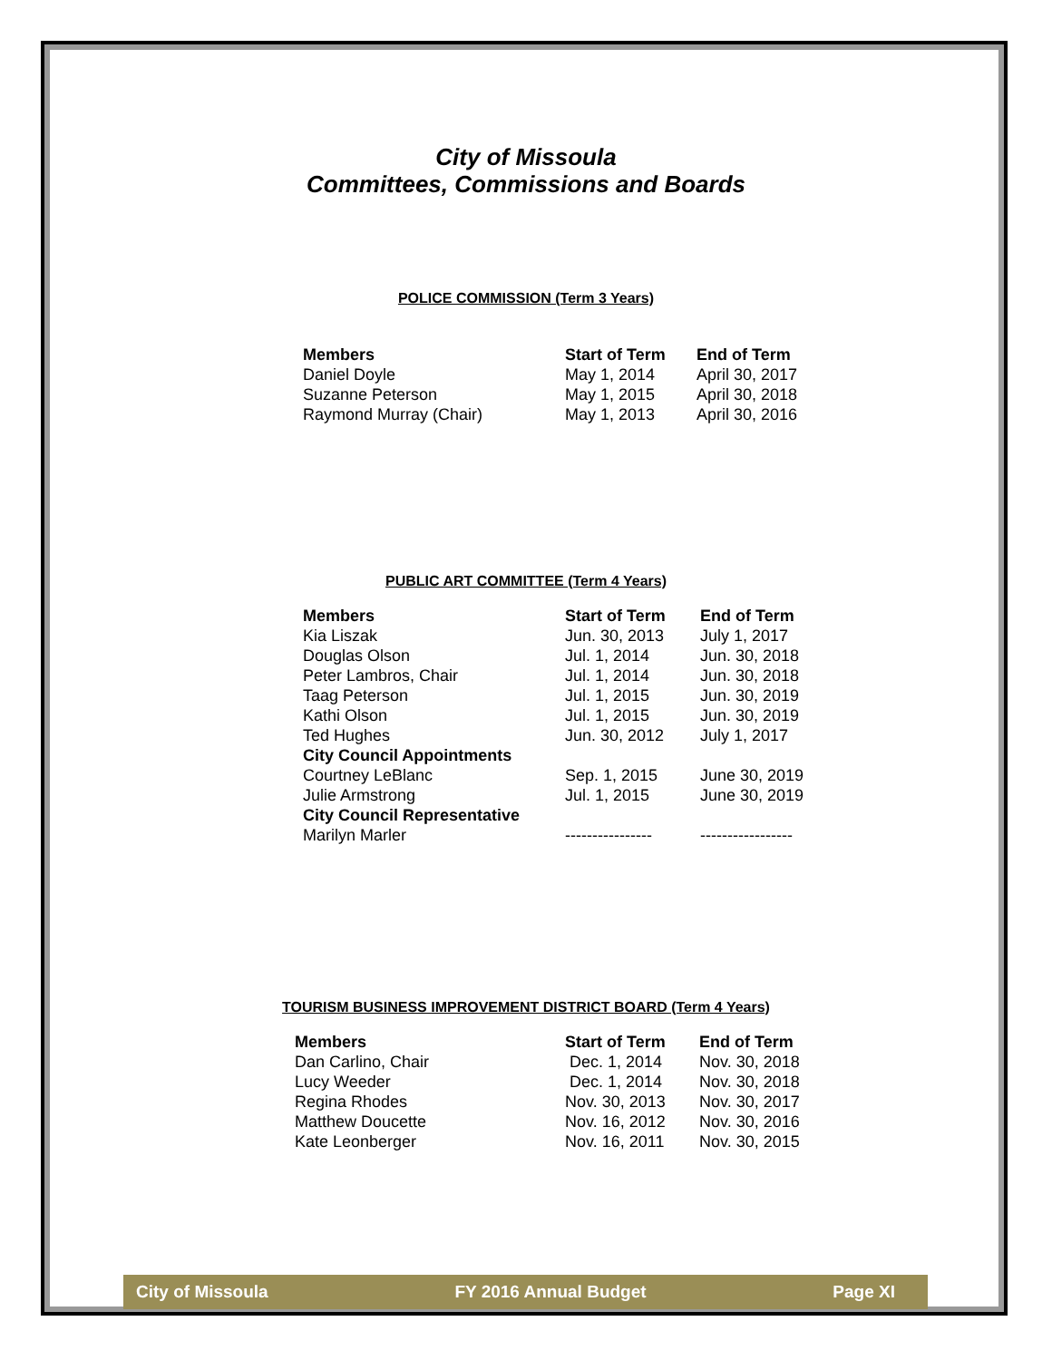City of Missoula
Committees, Commissions and Boards
POLICE COMMISSION (Term 3 Years)
| Members | Start of Term | End of Term |
| --- | --- | --- |
| Daniel Doyle | May 1, 2014 | April 30, 2017 |
| Suzanne Peterson | May 1, 2015 | April 30, 2018 |
| Raymond Murray (Chair) | May 1, 2013 | April 30, 2016 |
PUBLIC ART COMMITTEE (Term 4 Years)
| Members | Start of Term | End of Term |
| --- | --- | --- |
| Kia Liszak | Jun. 30, 2013 | July 1, 2017 |
| Douglas Olson | Jul. 1, 2014 | Jun. 30, 2018 |
| Peter Lambros, Chair | Jul. 1, 2014 | Jun. 30, 2018 |
| Taag Peterson | Jul. 1, 2015 | Jun. 30, 2019 |
| Kathi Olson | Jul. 1, 2015 | Jun. 30, 2019 |
| Ted Hughes | Jun. 30, 2012 | July 1, 2017 |
| City Council Appointments | | |
| Courtney LeBlanc | Sep. 1, 2015 | June 30, 2019 |
| Julie Armstrong | Jul. 1, 2015 | June 30, 2019 |
| City Council Representative | | |
| Marilyn Marler | ---------------- | ----------------- |
TOURISM BUSINESS IMPROVEMENT DISTRICT BOARD (Term 4 Years)
| Members | Start of Term | End of Term |
| --- | --- | --- |
| Dan Carlino, Chair | Dec. 1, 2014 | Nov. 30, 2018 |
| Lucy Weeder | Dec. 1, 2014 | Nov. 30, 2018 |
| Regina Rhodes | Nov. 30, 2013 | Nov. 30, 2017 |
| Matthew Doucette | Nov. 16, 2012 | Nov. 30, 2016 |
| Kate Leonberger | Nov. 16, 2011 | Nov. 30, 2015 |
City of Missoula FY 2016 Annual Budget Page XI